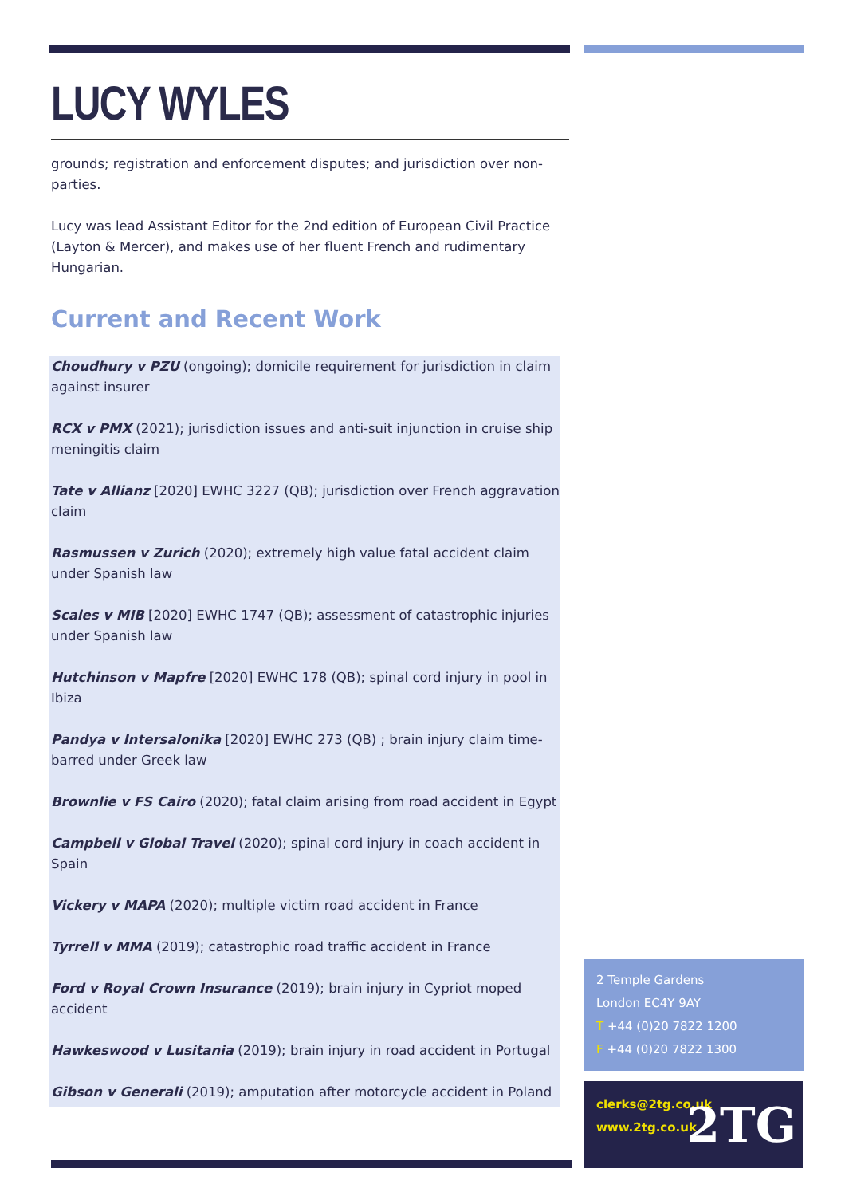LUCY WYLES
grounds; registration and enforcement disputes; and jurisdiction over non-parties.
Lucy was lead Assistant Editor for the 2nd edition of European Civil Practice (Layton & Mercer), and makes use of her fluent French and rudimentary Hungarian.
Current and Recent Work
Choudhury v PZU (ongoing); domicile requirement for jurisdiction in claim against insurer
RCX v PMX (2021); jurisdiction issues and anti-suit injunction in cruise ship meningitis claim
Tate v Allianz [2020] EWHC 3227 (QB); jurisdiction over French aggravation claim
Rasmussen v Zurich (2020); extremely high value fatal accident claim under Spanish law
Scales v MIB [2020] EWHC 1747 (QB); assessment of catastrophic injuries under Spanish law
Hutchinson v Mapfre [2020] EWHC 178 (QB); spinal cord injury in pool in Ibiza
Pandya v Intersalonika [2020] EWHC 273 (QB) ; brain injury claim time-barred under Greek law
Brownlie v FS Cairo (2020); fatal claim arising from road accident in Egypt
Campbell v Global Travel (2020); spinal cord injury in coach accident in Spain
Vickery v MAPA (2020); multiple victim road accident in France
Tyrrell v MMA (2019); catastrophic road traffic accident in France
Ford v Royal Crown Insurance (2019); brain injury in Cypriot moped accident
Hawkeswood v Lusitania (2019); brain injury in road accident in Portugal
Gibson v Generali (2019); amputation after motorcycle accident in Poland
2 Temple Gardens
London EC4Y 9AY
T +44 (0)20 7822 1200
F +44 (0)20 7822 1300
clerks@2tg.co.uk
www.2tg.co.uk
2TG